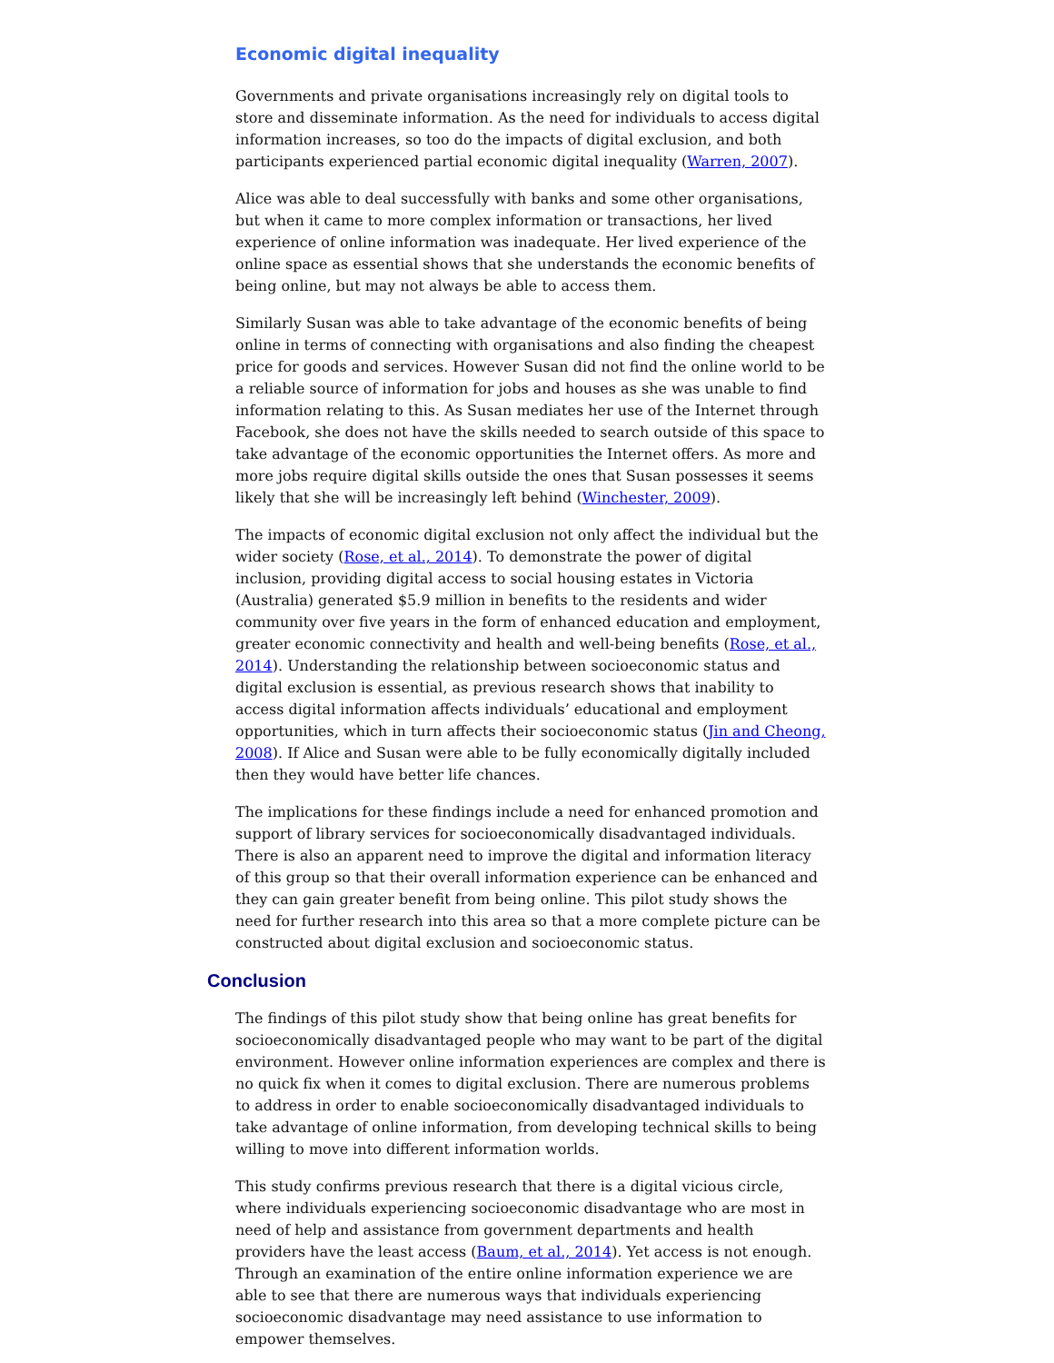Economic digital inequality
Governments and private organisations increasingly rely on digital tools to store and disseminate information. As the need for individuals to access digital information increases, so too do the impacts of digital exclusion, and both participants experienced partial economic digital inequality (Warren, 2007).
Alice was able to deal successfully with banks and some other organisations, but when it came to more complex information or transactions, her lived experience of online information was inadequate. Her lived experience of the online space as essential shows that she understands the economic benefits of being online, but may not always be able to access them.
Similarly Susan was able to take advantage of the economic benefits of being online in terms of connecting with organisations and also finding the cheapest price for goods and services. However Susan did not find the online world to be a reliable source of information for jobs and houses as she was unable to find information relating to this. As Susan mediates her use of the Internet through Facebook, she does not have the skills needed to search outside of this space to take advantage of the economic opportunities the Internet offers. As more and more jobs require digital skills outside the ones that Susan possesses it seems likely that she will be increasingly left behind (Winchester, 2009).
The impacts of economic digital exclusion not only affect the individual but the wider society (Rose, et al., 2014). To demonstrate the power of digital inclusion, providing digital access to social housing estates in Victoria (Australia) generated $5.9 million in benefits to the residents and wider community over five years in the form of enhanced education and employment, greater economic connectivity and health and well-being benefits (Rose, et al., 2014). Understanding the relationship between socioeconomic status and digital exclusion is essential, as previous research shows that inability to access digital information affects individuals’ educational and employment opportunities, which in turn affects their socioeconomic status (Jin and Cheong, 2008). If Alice and Susan were able to be fully economically digitally included then they would have better life chances.
The implications for these findings include a need for enhanced promotion and support of library services for socioeconomically disadvantaged individuals. There is also an apparent need to improve the digital and information literacy of this group so that their overall information experience can be enhanced and they can gain greater benefit from being online. This pilot study shows the need for further research into this area so that a more complete picture can be constructed about digital exclusion and socioeconomic status.
Conclusion
The findings of this pilot study show that being online has great benefits for socioeconomically disadvantaged people who may want to be part of the digital environment. However online information experiences are complex and there is no quick fix when it comes to digital exclusion. There are numerous problems to address in order to enable socioeconomically disadvantaged individuals to take advantage of online information, from developing technical skills to being willing to move into different information worlds.
This study confirms previous research that there is a digital vicious circle, where individuals experiencing socioeconomic disadvantage who are most in need of help and assistance from government departments and health providers have the least access (Baum, et al., 2014). Yet access is not enough. Through an examination of the entire online information experience we are able to see that there are numerous ways that individuals experiencing socioeconomic disadvantage may need assistance to use information to empower themselves.